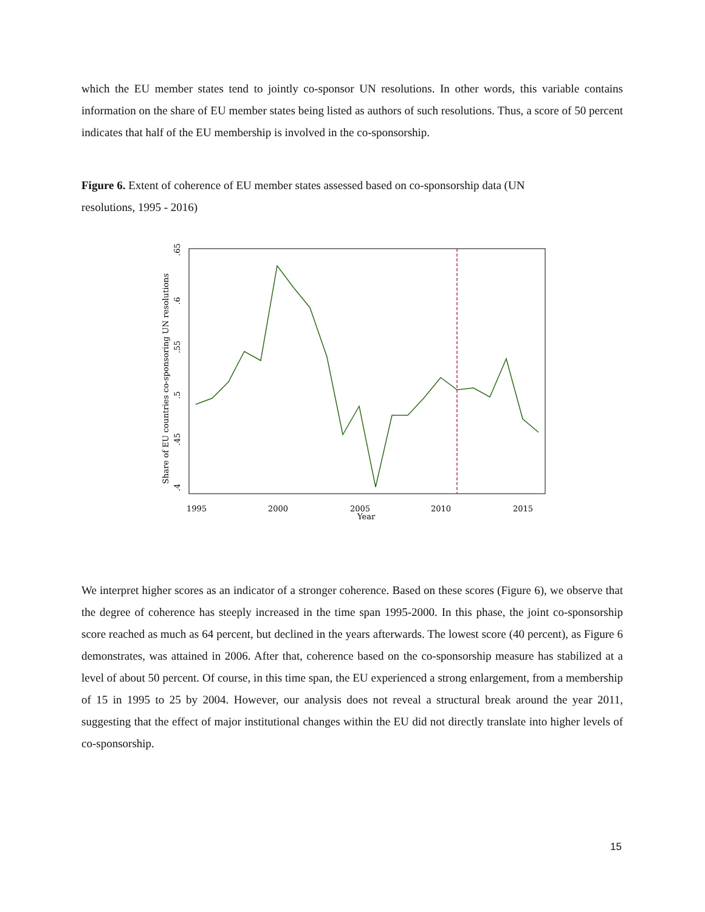which the EU member states tend to jointly co-sponsor UN resolutions. In other words, this variable contains information on the share of EU member states being listed as authors of such resolutions. Thus, a score of 50 percent indicates that half of the EU membership is involved in the co-sponsorship.
Figure 6. Extent of coherence of EU member states assessed based on co-sponsorship data (UN
resolutions, 1995 - 2016)
1995
2000
2005
2010
2015
Year
.65
.6
.55
.5
.45
.4
Share of EU countries co-sponsoring UN resolutions
We interpret higher scores as an indicator of a stronger coherence. Based on these scores (Figure 6), we observe that the degree of coherence has steeply increased in the time span 1995-2000. In this phase, the joint co-sponsorship score reached as much as 64 percent, but declined in the years afterwards. The lowest score (40 percent), as Figure 6 demonstrates, was attained in 2006. After that, coherence based on the co-sponsorship measure has stabilized at a level of about 50 percent. Of course, in this time span, the EU experienced a strong enlargement, from a membership of 15 in 1995 to 25 by 2004. However, our analysis does not reveal a structural break around the year 2011, suggesting that the effect of major institutional changes within the EU did not directly translate into higher levels of co-sponsorship.
15